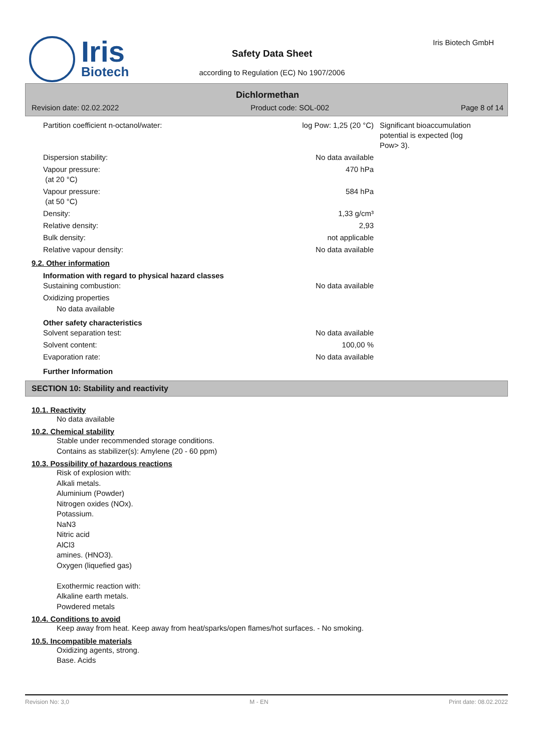Iris
Biotech
Iris Biotech GmbH
Safety Data Sheet
according to Regulation (EC) No 1907/2006
Dichlormethan
Revision date: 02.02.2022 Product code: SOL-002 Page 8 of 14
| Partition coefficient n-octanol/water: | log Pow: 1,25 (20 °C) | Significant bioaccumulation potential is expected (log Pow> 3). |
| Dispersion stability: | No data available | |
| Vapour pressure: (at 20 °C) | 470 hPa | |
| Vapour pressure: (at 50 °C) | 584 hPa | |
| Density: | 1,33 g/cm³ | |
| Relative density: | 2,93 | |
| Bulk density: | not applicable | |
| Relative vapour density: | No data available | |
9.2. Other information
Information with regard to physical hazard classes
| Sustaining combustion: | No data available | |
| Oxidizing properties | | |
No data available
Other safety characteristics
| Solvent separation test: | No data available | |
| Solvent content: | 100,00 % | |
| Evaporation rate: | No data available | |
Further Information
SECTION 10: Stability and reactivity
10.1. Reactivity
No data available
10.2. Chemical stability
Stable under recommended storage conditions.
Contains as stabilizer(s): Amylene (20 - 60 ppm)
10.3. Possibility of hazardous reactions
Risk of explosion with:
Alkali metals.
Aluminium (Powder)
Nitrogen oxides (NOx).
Potassium.
NaN3
Nitric acid
AlCl3
amines. (HNO3).
Oxygen (liquefied gas)
Exothermic reaction with:
Alkaline earth metals.
Powdered metals
10.4. Conditions to avoid
Keep away from heat. Keep away from heat/sparks/open flames/hot surfaces. - No smoking.
10.5. Incompatible materials
Oxidizing agents, strong.
Base. Acids
Revision No: 3,0 M - EN Print date: 08.02.2022